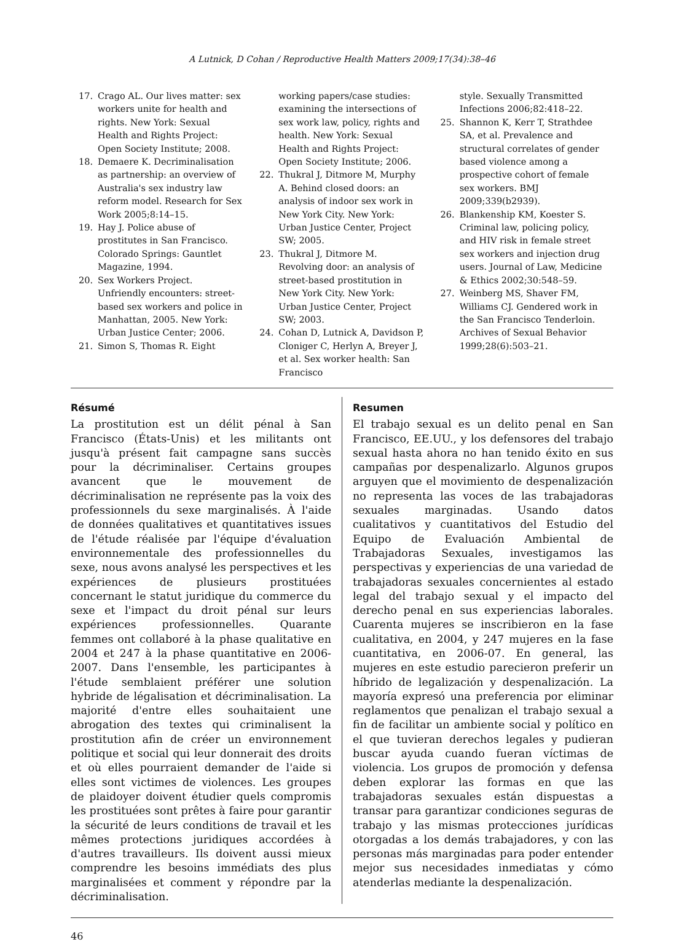A Lutnick, D Cohan / Reproductive Health Matters 2009;17(34):38–46
17. Crago AL. Our lives matter: sex workers unite for health and rights. New York: Sexual Health and Rights Project: Open Society Institute; 2008.
18. Demaere K. Decriminalisation as partnership: an overview of Australia's sex industry law reform model. Research for Sex Work 2005;8:14–15.
19. Hay J. Police abuse of prostitutes in San Francisco. Colorado Springs: Gauntlet Magazine, 1994.
20. Sex Workers Project. Unfriendly encounters: street-based sex workers and police in Manhattan, 2005. New York: Urban Justice Center; 2006.
21. Simon S, Thomas R. Eight
working papers/case studies: examining the intersections of sex work law, policy, rights and health. New York: Sexual Health and Rights Project: Open Society Institute; 2006.
22. Thukral J, Ditmore M, Murphy A. Behind closed doors: an analysis of indoor sex work in New York City. New York: Urban Justice Center, Project SW; 2005.
23. Thukral J, Ditmore M. Revolving door: an analysis of street-based prostitution in New York City. New York: Urban Justice Center, Project SW; 2003.
24. Cohan D, Lutnick A, Davidson P, Cloniger C, Herlyn A, Breyer J, et al. Sex worker health: San Francisco
style. Sexually Transmitted Infections 2006;82:418–22.
25. Shannon K, Kerr T, Strathdee SA, et al. Prevalence and structural correlates of gender based violence among a prospective cohort of female sex workers. BMJ 2009;339(b2939).
26. Blankenship KM, Koester S. Criminal law, policing policy, and HIV risk in female street sex workers and injection drug users. Journal of Law, Medicine & Ethics 2002;30:548–59.
27. Weinberg MS, Shaver FM, Williams CJ. Gendered work in the San Francisco Tenderloin. Archives of Sexual Behavior 1999;28(6):503–21.
Résumé
La prostitution est un délit pénal à San Francisco (États-Unis) et les militants ont jusqu'à présent fait campagne sans succès pour la décriminaliser. Certains groupes avancent que le mouvement de décriminalisation ne représente pas la voix des professionnels du sexe marginalisés. À l'aide de données qualitatives et quantitatives issues de l'étude réalisée par l'équipe d'évaluation environnementale des professionnelles du sexe, nous avons analysé les perspectives et les expériences de plusieurs prostituées concernant le statut juridique du commerce du sexe et l'impact du droit pénal sur leurs expériences professionnelles. Quarante femmes ont collaboré à la phase qualitative en 2004 et 247 à la phase quantitative en 2006-2007. Dans l'ensemble, les participantes à l'étude semblaient préférer une solution hybride de légalisation et décriminalisation. La majorité d'entre elles souhaitaient une abrogation des textes qui criminalisent la prostitution afin de créer un environnement politique et social qui leur donnerait des droits et où elles pourraient demander de l'aide si elles sont victimes de violences. Les groupes de plaidoyer doivent étudier quels compromis les prostituées sont prêtes à faire pour garantir la sécurité de leurs conditions de travail et les mêmes protections juridiques accordées à d'autres travailleurs. Ils doivent aussi mieux comprendre les besoins immédiats des plus marginalisées et comment y répondre par la décriminalisation.
Resumen
El trabajo sexual es un delito penal en San Francisco, EE.UU., y los defensores del trabajo sexual hasta ahora no han tenido éxito en sus campañas por despenalizarlo. Algunos grupos arguyen que el movimiento de despenalización no representa las voces de las trabajadoras sexuales marginadas. Usando datos cualitativos y cuantitativos del Estudio del Equipo de Evaluación Ambiental de Trabajadoras Sexuales, investigamos las perspectivas y experiencias de una variedad de trabajadoras sexuales concernientes al estado legal del trabajo sexual y el impacto del derecho penal en sus experiencias laborales. Cuarenta mujeres se inscribieron en la fase cualitativa, en 2004, y 247 mujeres en la fase cuantitativa, en 2006-07. En general, las mujeres en este estudio parecieron preferir un híbrido de legalización y despenalización. La mayoría expresó una preferencia por eliminar reglamentos que penalizan el trabajo sexual a fin de facilitar un ambiente social y político en el que tuvieran derechos legales y pudieran buscar ayuda cuando fueran víctimas de violencia. Los grupos de promoción y defensa deben explorar las formas en que las trabajadoras sexuales están dispuestas a transar para garantizar condiciones seguras de trabajo y las mismas protecciones jurídicas otorgadas a los demás trabajadores, y con las personas más marginadas para poder entender mejor sus necesidades inmediatas y cómo atenderlas mediante la despenalización.
46